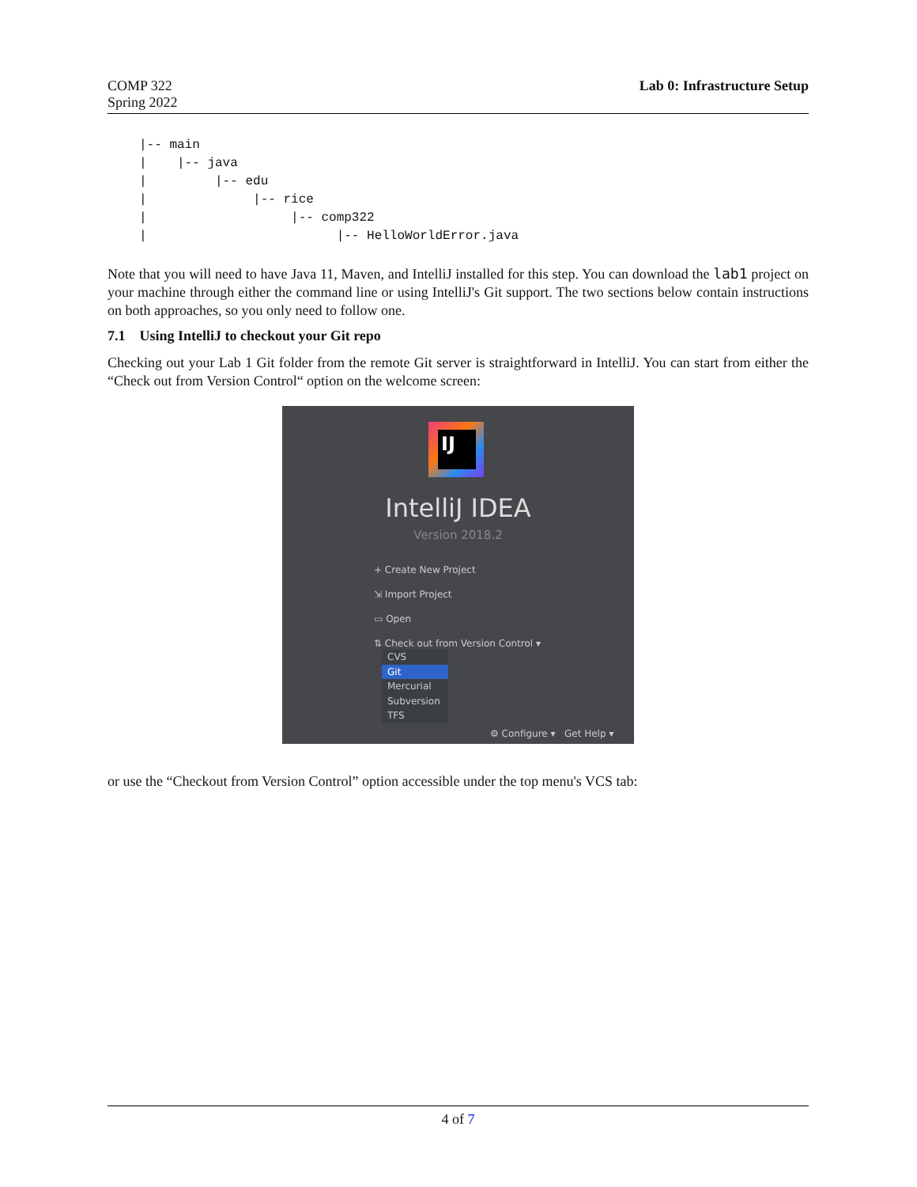COMP 322
Spring 2022
Lab 0: Infrastructure Setup
|-- main
|    |-- java
|         |-- edu
|              |-- rice
|                   |-- comp322
|                         |-- HelloWorldError.java
Note that you will need to have Java 11, Maven, and IntelliJ installed for this step. You can download the lab1 project on your machine through either the command line or using IntelliJ's Git support. The two sections below contain instructions on both approaches, so you only need to follow one.
7.1 Using IntelliJ to checkout your Git repo
Checking out your Lab 1 Git folder from the remote Git server is straightforward in IntelliJ. You can start from either the “Check out from Version Control“ option on the welcome screen:
IJ
IntelliJ IDEA
Version 2018.2
+ Create New Project
⇲ Import Project
▭ Open
⇅ Check out from Version Control ▾
CVS
Git
Mercurial
Subversion
TFS
⚙ Configure ▾ Get Help ▾
or use the “Checkout from Version Control” option accessible under the top menu's VCS tab:
4 of 7